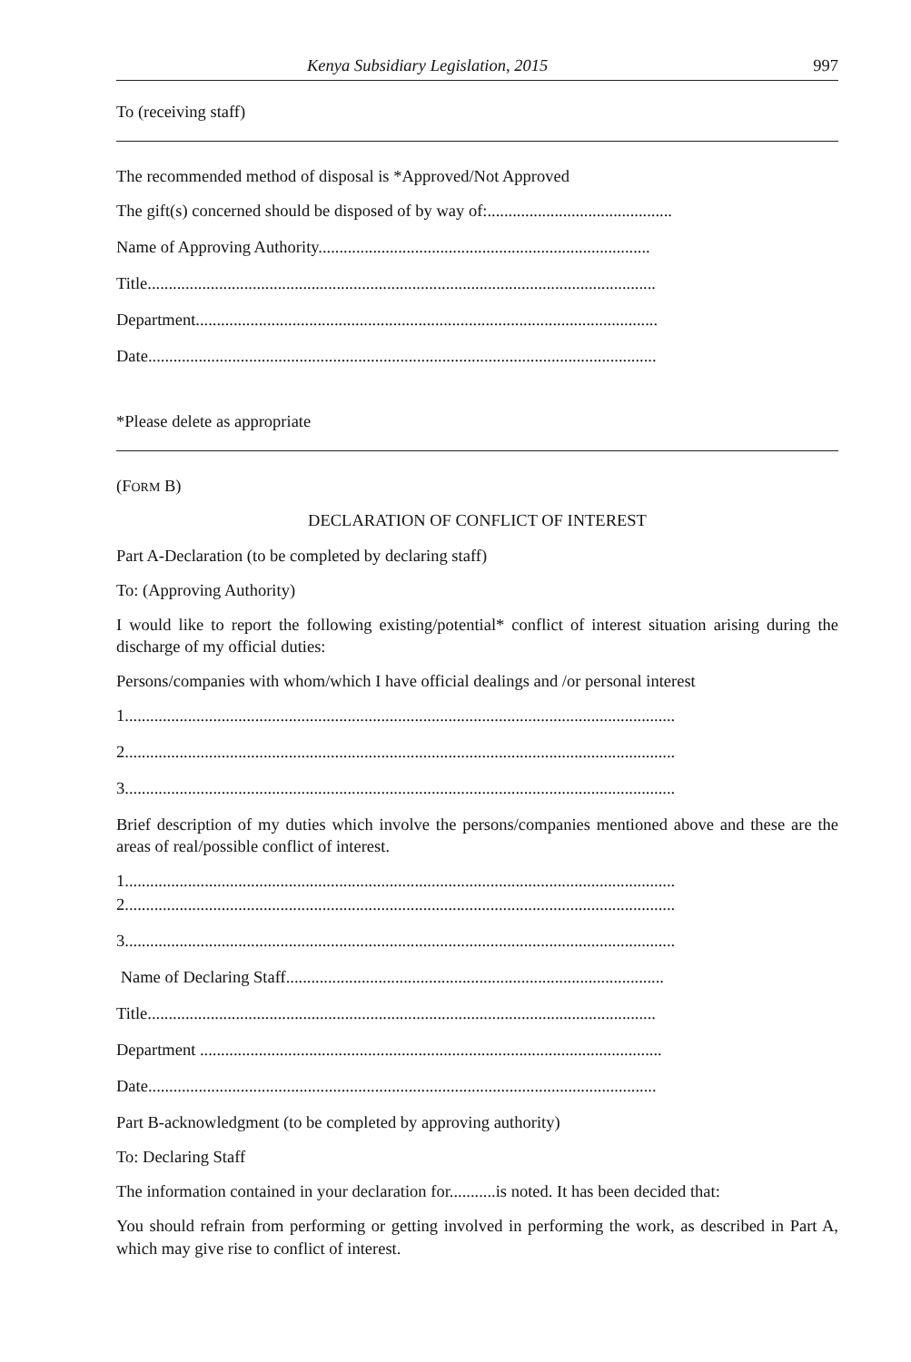Kenya Subsidiary Legislation, 2015 997
To (receiving staff)
The recommended method of disposal is *Approved/Not Approved
The gift(s) concerned should be disposed of by way of:............................................
Name of Approving Authority...............................................................................
Title.........................................................................................................................
Department..............................................................................................................
Date.........................................................................................................................
*Please delete as appropriate
(FORM B)
DECLARATION OF CONFLICT OF INTEREST
Part A-Declaration (to be completed by declaring staff)
To: (Approving Authority)
I would like to report the following existing/potential* conflict of interest situation arising during the discharge of my official duties:
Persons/companies with whom/which I have official dealings and /or personal interest
1...................................................................................................................................
2...................................................................................................................................
3...................................................................................................................................
Brief description of my duties which involve the persons/companies mentioned above and these are the areas of real/possible conflict of interest.
1...................................................................................................................................
2...................................................................................................................................
3...................................................................................................................................
Name of Declaring Staff..........................................................................................
Title.........................................................................................................................
Department ..............................................................................................................
Date.........................................................................................................................
Part B-acknowledgment (to be completed by approving authority)
To: Declaring Staff
The information contained in your declaration for...........is noted. It has been decided that:
You should refrain from performing or getting involved in performing the work, as described in Part A, which may give rise to conflict of interest.